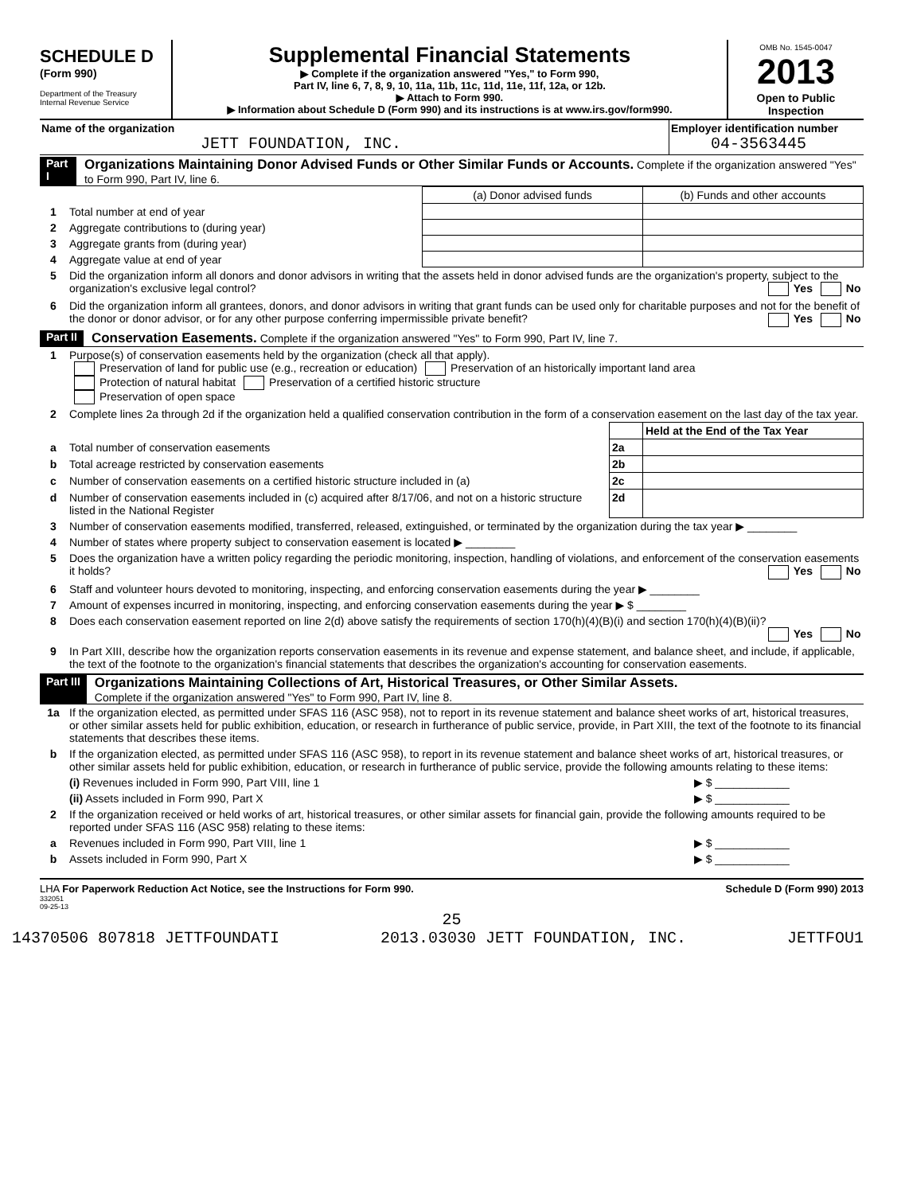SCHEDULE D
(Form 990)
Department of the Treasury
Internal Revenue Service
Supplemental Financial Statements
▶ Complete if the organization answered "Yes," to Form 990,
Part IV, line 6, 7, 8, 9, 10, 11a, 11b, 11c, 11d, 11e, 11f, 12a, or 12b.
▶ Attach to Form 990.
▶ Information about Schedule D (Form 990) and its instructions is at www.irs.gov/form990.
OMB No. 1545-0047
2013
Open to Public
Inspection
Name of the organization
JETT FOUNDATION, INC.
Employer identification number
04-3563445
Part I Organizations Maintaining Donor Advised Funds or Other Similar Funds or Accounts. Complete if the organization answered "Yes" to Form 990, Part IV, line 6.
| | | (a) Donor advised funds | (b) Funds and other accounts |
| 1 | Total number at end of year | | |
| 2 | Aggregate contributions to (during year) | | |
| 3 | Aggregate grants from (during year) | | |
| 4 | Aggregate value at end of year | | |
| 5 | Did the organization inform all donors and donor advisors in writing that the assets held in donor advised funds are the organization's property, subject to the organization's exclusive legal control? Yes No | | |
| 6 | Did the organization inform all grantees, donors, and donor advisors in writing that grant funds can be used only for charitable purposes and not for the benefit of the donor or donor advisor, or for any other purpose conferring impermissible private benefit? Yes No | | |
Part II Conservation Easements. Complete if the organization answered "Yes" to Form 990, Part IV, line 7.
| 1 | Purpose(s) of conservation easements held by the organization (check all that apply). Preservation of land for public use (e.g., recreation or education) Preservation of an historically important land area Protection of natural habitat Preservation of a certified historic structure Preservation of open space | | |
| 2 | Complete lines 2a through 2d if the organization held a qualified conservation contribution in the form of a conservation easement on the last day of the tax year. | | |
| | | | Held at the End of the Tax Year |
| a | Total number of conservation easements | 2a | |
| b | Total acreage restricted by conservation easements | 2b | |
| c | Number of conservation easements on a certified historic structure included in (a) | 2c | |
| d | Number of conservation easements included in (c) acquired after 8/17/06, and not on a historic structure listed in the National Register | 2d | |
| 3 | Number of conservation easements modified, transferred, released, extinguished, or terminated by the organization during the tax year ▶ ________ | | |
| 4 | Number of states where property subject to conservation easement is located ▶ ________ | | |
| 5 | Does the organization have a written policy regarding the periodic monitoring, inspection, handling of violations, and enforcement of the conservation easements it holds? Yes No | | |
| 6 | Staff and volunteer hours devoted to monitoring, inspecting, and enforcing conservation easements during the year ▶ ________ | | |
| 7 | Amount of expenses incurred in monitoring, inspecting, and enforcing conservation easements during the year ▶ $ ________ | | |
| 8 | Does each conservation easement reported on line 2(d) above satisfy the requirements of section 170(h)(4)(B)(i) and section 170(h)(4)(B)(ii)? Yes No | | |
| 9 | In Part XIII, describe how the organization reports conservation easements in its revenue and expense statement, and balance sheet, and include, if applicable, the text of the footnote to the organization's financial statements that describes the organization's accounting for conservation easements. | | |
Part III Organizations Maintaining Collections of Art, Historical Treasures, or Other Similar Assets.
Complete if the organization answered "Yes" to Form 990, Part IV, line 8.
| 1a | If the organization elected, as permitted under SFAS 116 (ASC 958), not to report in its revenue statement and balance sheet works of art, historical treasures, or other similar assets held for public exhibition, education, or research in furtherance of public service, provide, in Part XIII, the text of the footnote to its financial statements that describes these items. | |
| b | If the organization elected, as permitted under SFAS 116 (ASC 958), to report in its revenue statement and balance sheet works of art, historical treasures, or other similar assets held for public exhibition, education, or research in furtherance of public service, provide the following amounts relating to these items: | |
| | (i) Revenues included in Form 990, Part VIII, line 1 | ▶ $ ____________ |
| | (ii) Assets included in Form 990, Part X | ▶ $ ____________ |
| 2 | If the organization received or held works of art, historical treasures, or other similar assets for financial gain, provide the following amounts required to be reported under SFAS 116 (ASC 958) relating to these items: | |
| a | Revenues included in Form 990, Part VIII, line 1 | ▶ $ ____________ |
| b | Assets included in Form 990, Part X | ▶ $ ____________ |
LHA For Paperwork Reduction Act Notice, see the Instructions for Form 990. Schedule D (Form 990) 2013
332051
09-25-13
25
14370506 807818 JETTFOUNDATI 2013.03030 JETT FOUNDATION, INC. JETTFOU1